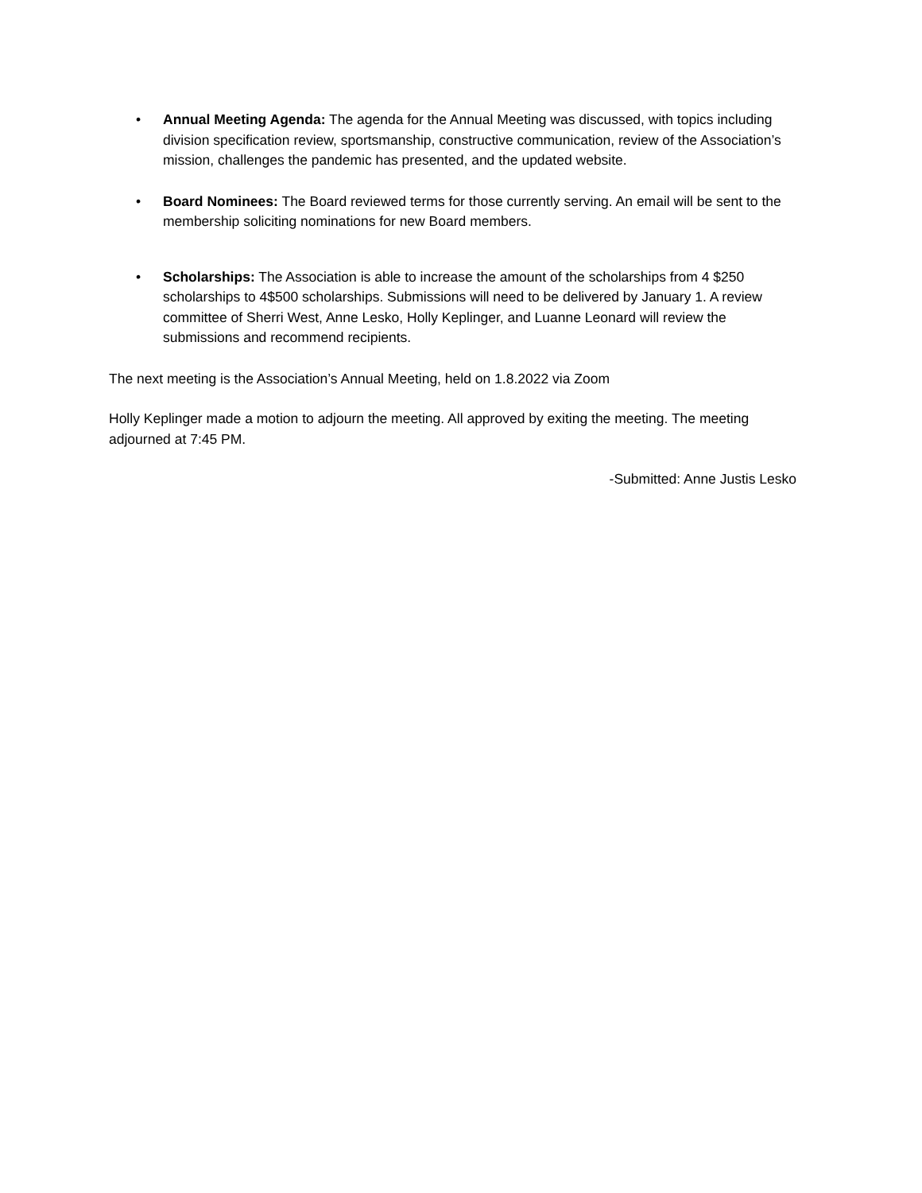• Annual Meeting Agenda: The agenda for the Annual Meeting was discussed, with topics including division specification review, sportsmanship, constructive communication, review of the Association’s mission, challenges the pandemic has presented, and the updated website.
• Board Nominees: The Board reviewed terms for those currently serving. An email will be sent to the membership soliciting nominations for new Board members.
• Scholarships: The Association is able to increase the amount of the scholarships from 4 $250 scholarships to 4$500 scholarships. Submissions will need to be delivered by January 1. A review committee of Sherri West, Anne Lesko, Holly Keplinger, and Luanne Leonard will review the submissions and recommend recipients.
The next meeting is the Association’s Annual Meeting, held on 1.8.2022 via Zoom
Holly Keplinger made a motion to adjourn the meeting. All approved by exiting the meeting. The meeting adjourned at 7:45 PM.
-Submitted: Anne Justis Lesko